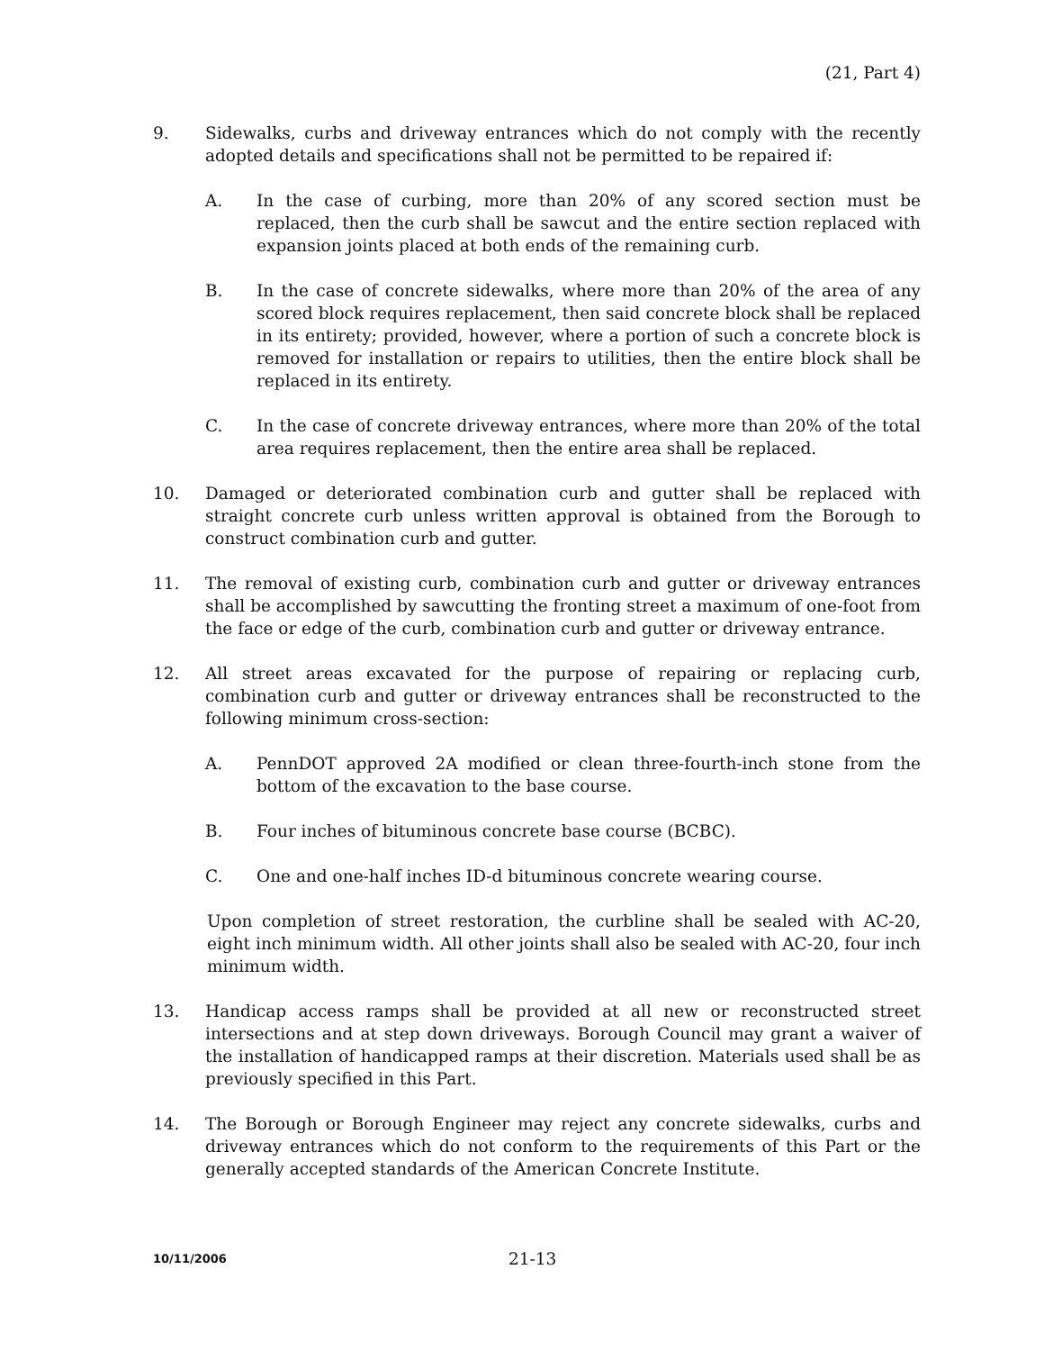(21, Part 4)
9. Sidewalks, curbs and driveway entrances which do not comply with the recently adopted details and specifications shall not be permitted to be repaired if:
A. In the case of curbing, more than 20% of any scored section must be replaced, then the curb shall be sawcut and the entire section replaced with expansion joints placed at both ends of the remaining curb.
B. In the case of concrete sidewalks, where more than 20% of the area of any scored block requires replacement, then said concrete block shall be replaced in its entirety; provided, however, where a portion of such a concrete block is removed for installation or repairs to utilities, then the entire block shall be replaced in its entirety.
C. In the case of concrete driveway entrances, where more than 20% of the total area requires replacement, then the entire area shall be replaced.
10. Damaged or deteriorated combination curb and gutter shall be replaced with straight concrete curb unless written approval is obtained from the Borough to construct combination curb and gutter.
11. The removal of existing curb, combination curb and gutter or driveway entrances shall be accomplished by sawcutting the fronting street a maximum of one-foot from the face or edge of the curb, combination curb and gutter or driveway entrance.
12. All street areas excavated for the purpose of repairing or replacing curb, combination curb and gutter or driveway entrances shall be reconstructed to the following minimum cross-section:
A. PennDOT approved 2A modified or clean three-fourth-inch stone from the bottom of the excavation to the base course.
B. Four inches of bituminous concrete base course (BCBC).
C. One and one-half inches ID-d bituminous concrete wearing course.
Upon completion of street restoration, the curbline shall be sealed with AC-20, eight inch minimum width. All other joints shall also be sealed with AC-20, four inch minimum width.
13. Handicap access ramps shall be provided at all new or reconstructed street intersections and at step down driveways. Borough Council may grant a waiver of the installation of handicapped ramps at their discretion. Materials used shall be as previously specified in this Part.
14. The Borough or Borough Engineer may reject any concrete sidewalks, curbs and driveway entrances which do not conform to the requirements of this Part or the generally accepted standards of the American Concrete Institute.
10/11/2006
21-13